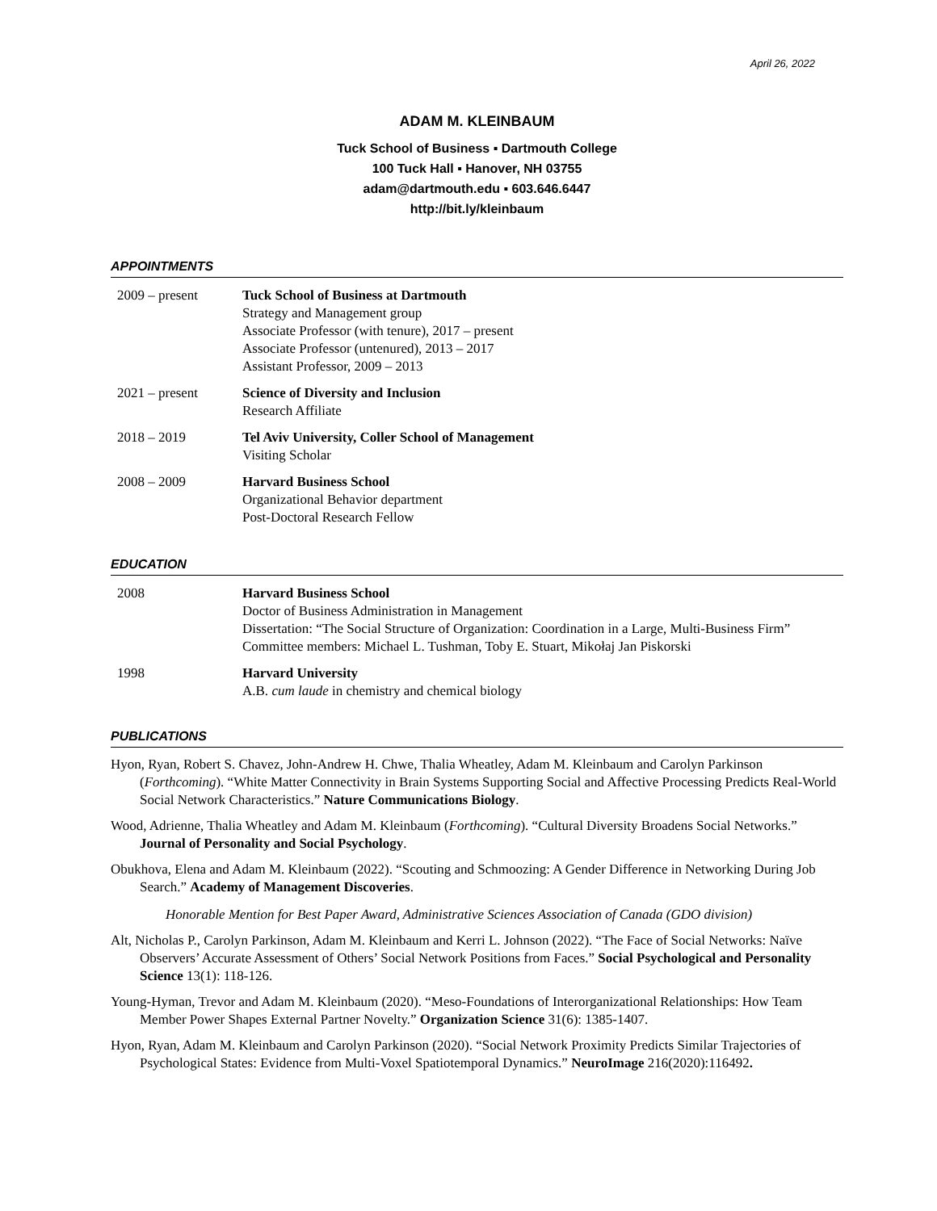April 26, 2022
ADAM M. KLEINBAUM
Tuck School of Business ▪ Dartmouth College
100 Tuck Hall ▪ Hanover, NH 03755
adam@dartmouth.edu ▪ 603.646.6447
http://bit.ly/kleinbaum
APPOINTMENTS
2009 – present Tuck School of Business at Dartmouth
Strategy and Management group
Associate Professor (with tenure), 2017 – present
Associate Professor (untenured), 2013 – 2017
Assistant Professor, 2009 – 2013
2021 – present Science of Diversity and Inclusion
Research Affiliate
2018 – 2019 Tel Aviv University, Coller School of Management
Visiting Scholar
2008 – 2009 Harvard Business School
Organizational Behavior department
Post-Doctoral Research Fellow
EDUCATION
2008 Harvard Business School
Doctor of Business Administration in Management
Dissertation: “The Social Structure of Organization: Coordination in a Large, Multi-Business Firm”
Committee members: Michael L. Tushman, Toby E. Stuart, Mikołaj Jan Piskorski
1998 Harvard University
A.B. cum laude in chemistry and chemical biology
PUBLICATIONS
Hyon, Ryan, Robert S. Chavez, John-Andrew H. Chwe, Thalia Wheatley, Adam M. Kleinbaum and Carolyn Parkinson (Forthcoming). “White Matter Connectivity in Brain Systems Supporting Social and Affective Processing Predicts Real-World Social Network Characteristics.” Nature Communications Biology.
Wood, Adrienne, Thalia Wheatley and Adam M. Kleinbaum (Forthcoming). “Cultural Diversity Broadens Social Networks.” Journal of Personality and Social Psychology.
Obukhova, Elena and Adam M. Kleinbaum (2022). “Scouting and Schmoozing: A Gender Difference in Networking During Job Search.” Academy of Management Discoveries.
Honorable Mention for Best Paper Award, Administrative Sciences Association of Canada (GDO division)
Alt, Nicholas P., Carolyn Parkinson, Adam M. Kleinbaum and Kerri L. Johnson (2022). “The Face of Social Networks: Naïve Observers’ Accurate Assessment of Others’ Social Network Positions from Faces.” Social Psychological and Personality Science 13(1): 118-126.
Young-Hyman, Trevor and Adam M. Kleinbaum (2020). “Meso-Foundations of Interorganizational Relationships: How Team Member Power Shapes External Partner Novelty.” Organization Science 31(6): 1385-1407.
Hyon, Ryan, Adam M. Kleinbaum and Carolyn Parkinson (2020). “Social Network Proximity Predicts Similar Trajectories of Psychological States: Evidence from Multi-Voxel Spatiotemporal Dynamics.” NeuroImage 216(2020):116492.